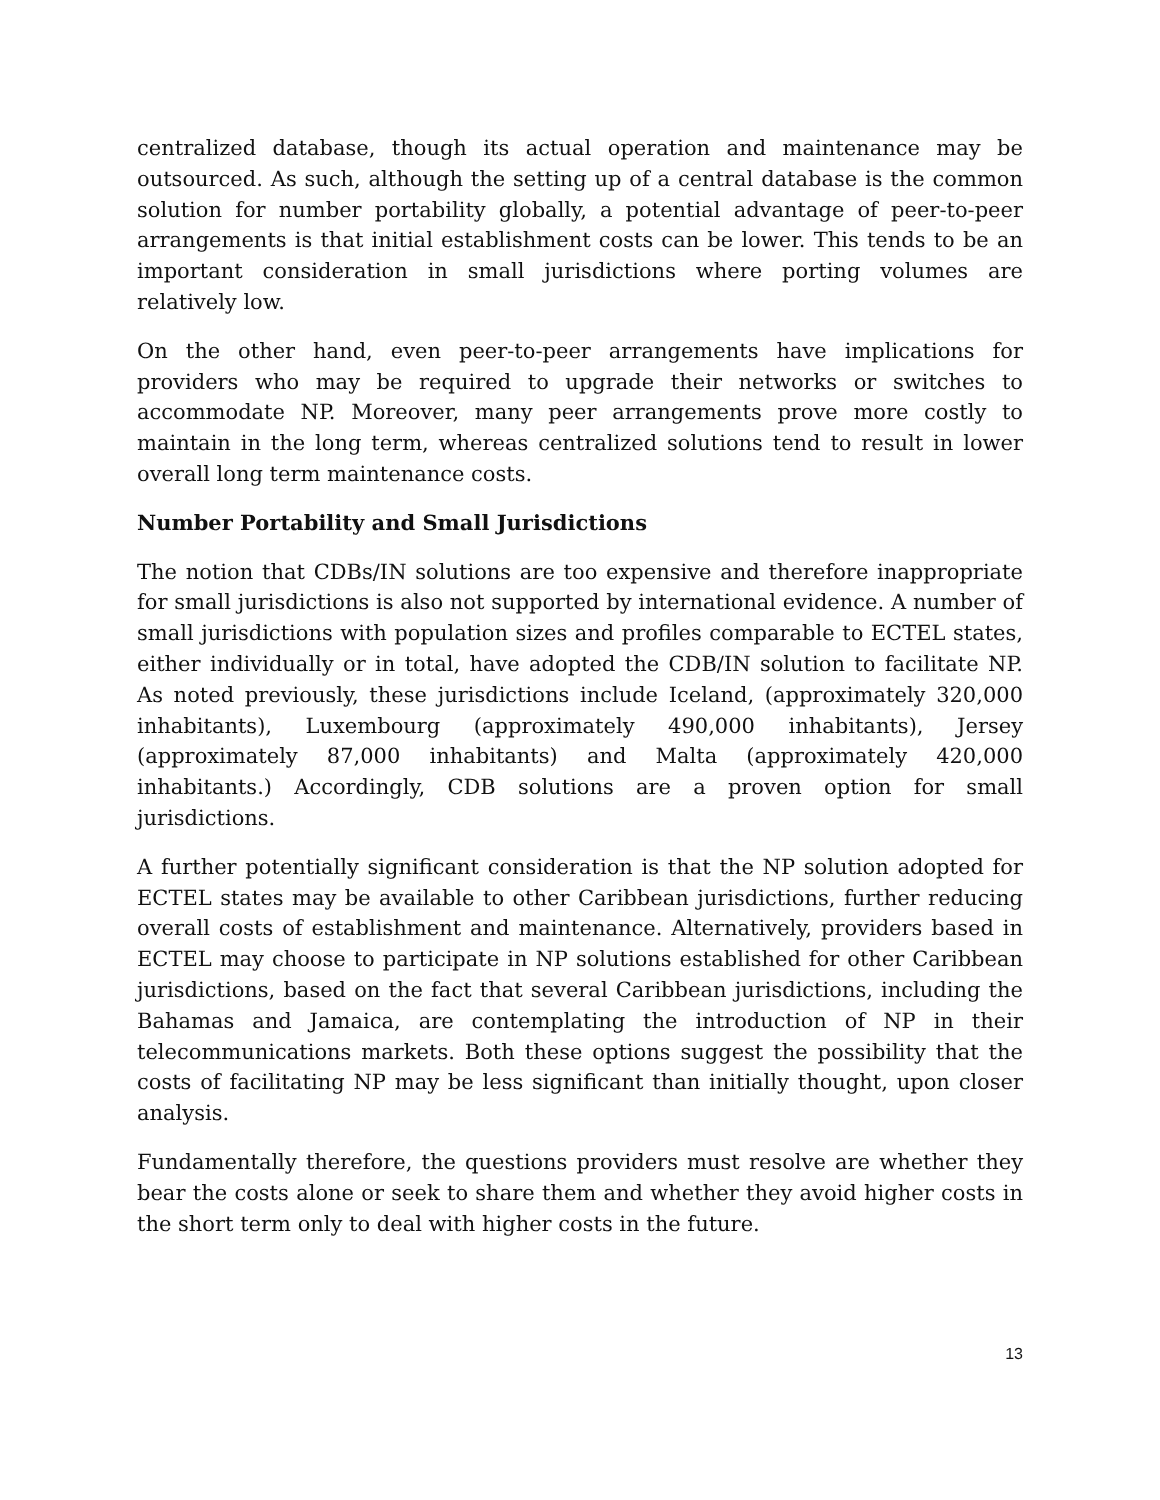centralized database, though its actual operation and maintenance may be outsourced. As such, although the setting up of a central database is the common solution for number portability globally, a potential advantage of peer-to-peer arrangements is that initial establishment costs can be lower. This tends to be an important consideration in small jurisdictions where porting volumes are relatively low.
On the other hand, even peer-to-peer arrangements have implications for providers who may be required to upgrade their networks or switches to accommodate NP. Moreover, many peer arrangements prove more costly to maintain in the long term, whereas centralized solutions tend to result in lower overall long term maintenance costs.
Number Portability and Small Jurisdictions
The notion that CDBs/IN solutions are too expensive and therefore inappropriate for small jurisdictions is also not supported by international evidence. A number of small jurisdictions with population sizes and profiles comparable to ECTEL states, either individually or in total, have adopted the CDB/IN solution to facilitate NP. As noted previously, these jurisdictions include Iceland, (approximately 320,000 inhabitants), Luxembourg (approximately 490,000 inhabitants), Jersey (approximately 87,000 inhabitants) and Malta (approximately 420,000 inhabitants.) Accordingly, CDB solutions are a proven option for small jurisdictions.
A further potentially significant consideration is that the NP solution adopted for ECTEL states may be available to other Caribbean jurisdictions, further reducing overall costs of establishment and maintenance. Alternatively, providers based in ECTEL may choose to participate in NP solutions established for other Caribbean jurisdictions, based on the fact that several Caribbean jurisdictions, including the Bahamas and Jamaica, are contemplating the introduction of NP in their telecommunications markets. Both these options suggest the possibility that the costs of facilitating NP may be less significant than initially thought, upon closer analysis.
Fundamentally therefore, the questions providers must resolve are whether they bear the costs alone or seek to share them and whether they avoid higher costs in the short term only to deal with higher costs in the future.
13